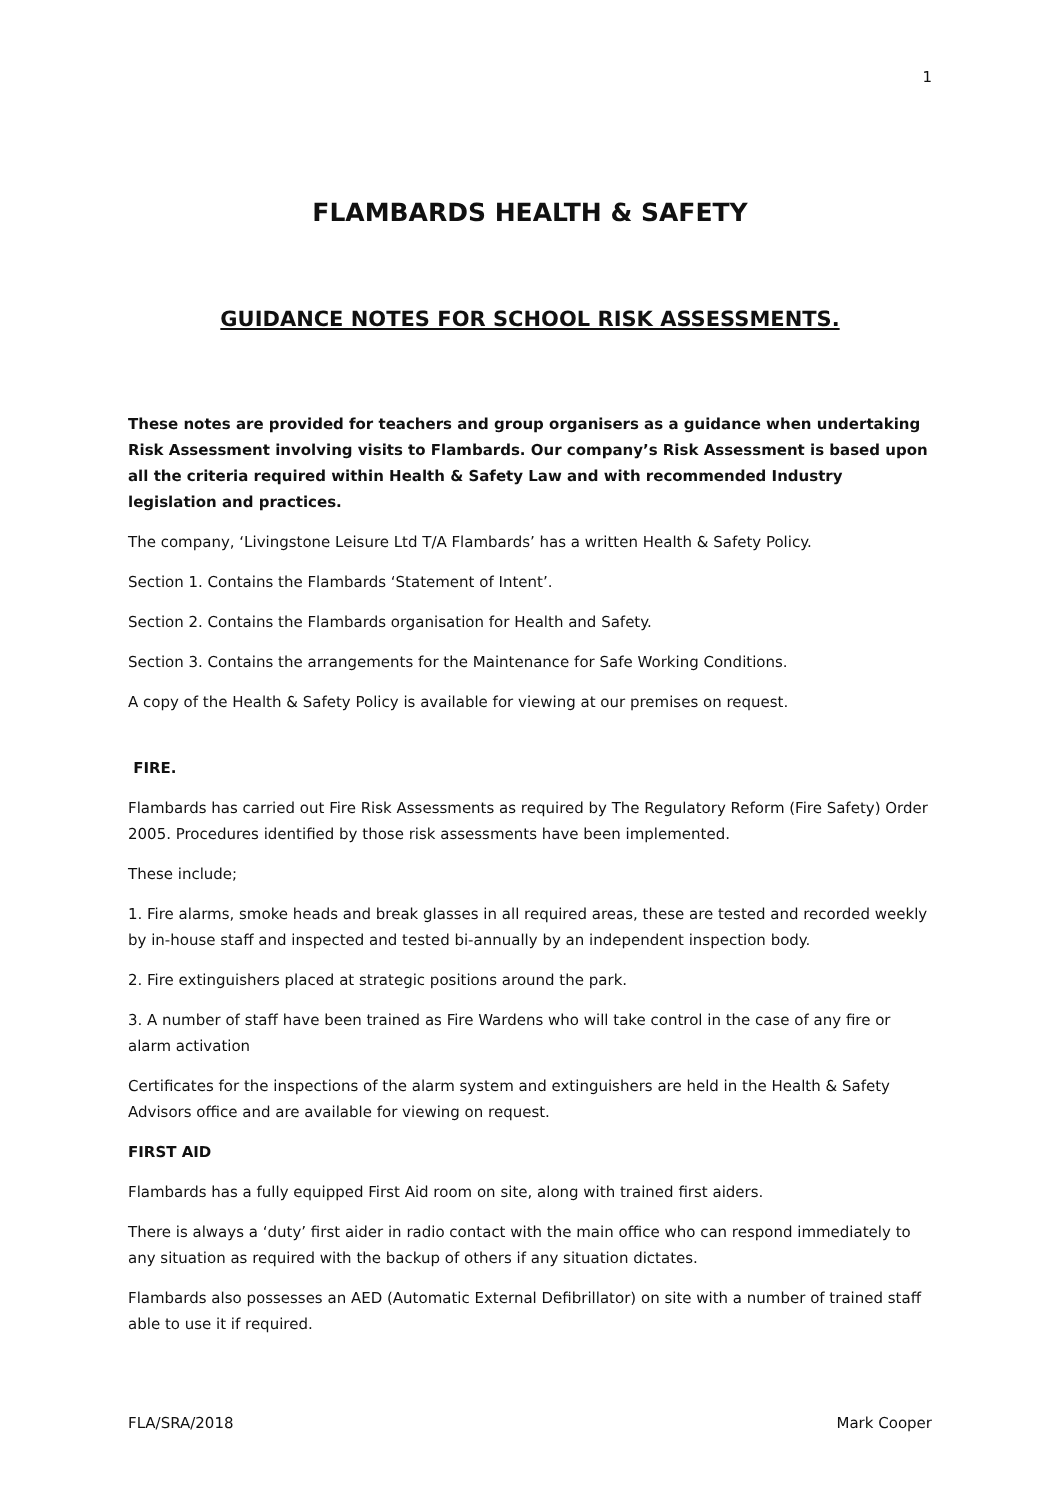1
FLAMBARDS HEALTH & SAFETY
GUIDANCE NOTES FOR SCHOOL RISK ASSESSMENTS.
These notes are provided for teachers and group organisers as a guidance when undertaking Risk Assessment involving visits to Flambards. Our company’s Risk Assessment is based upon all the criteria required within Health & Safety Law and with recommended Industry legislation and practices.
The company, ‘Livingstone Leisure Ltd T/A Flambards’ has a written Health & Safety Policy.
Section 1. Contains the Flambards ‘Statement of Intent’.
Section 2. Contains the Flambards organisation for Health and Safety.
Section 3. Contains the arrangements for the Maintenance for Safe Working Conditions.
A copy of the Health & Safety Policy is available for viewing at our premises on request.
FIRE.
Flambards has carried out Fire Risk Assessments as required by The Regulatory Reform (Fire Safety) Order 2005. Procedures identified by those risk assessments have been implemented.
These include;
1. Fire alarms, smoke heads and break glasses in all required areas, these are tested and recorded weekly by in-house staff and inspected and tested bi-annually by an independent inspection body.
2. Fire extinguishers placed at strategic positions around the park.
3. A number of staff have been trained as Fire Wardens who will take control in the case of any fire or alarm activation
Certificates for the inspections of the alarm system and extinguishers are held in the Health & Safety Advisors office and are available for viewing on request.
FIRST AID
Flambards has a fully equipped First Aid room on site, along with trained first aiders.
There is always a ‘duty’ first aider in radio contact with the main office who can respond immediately to any situation as required with the backup of others if any situation dictates.
Flambards also possesses an AED (Automatic External Defibrillator) on site with a number of trained staff able to use it if required.
FLA/SRA/2018 Mark Cooper